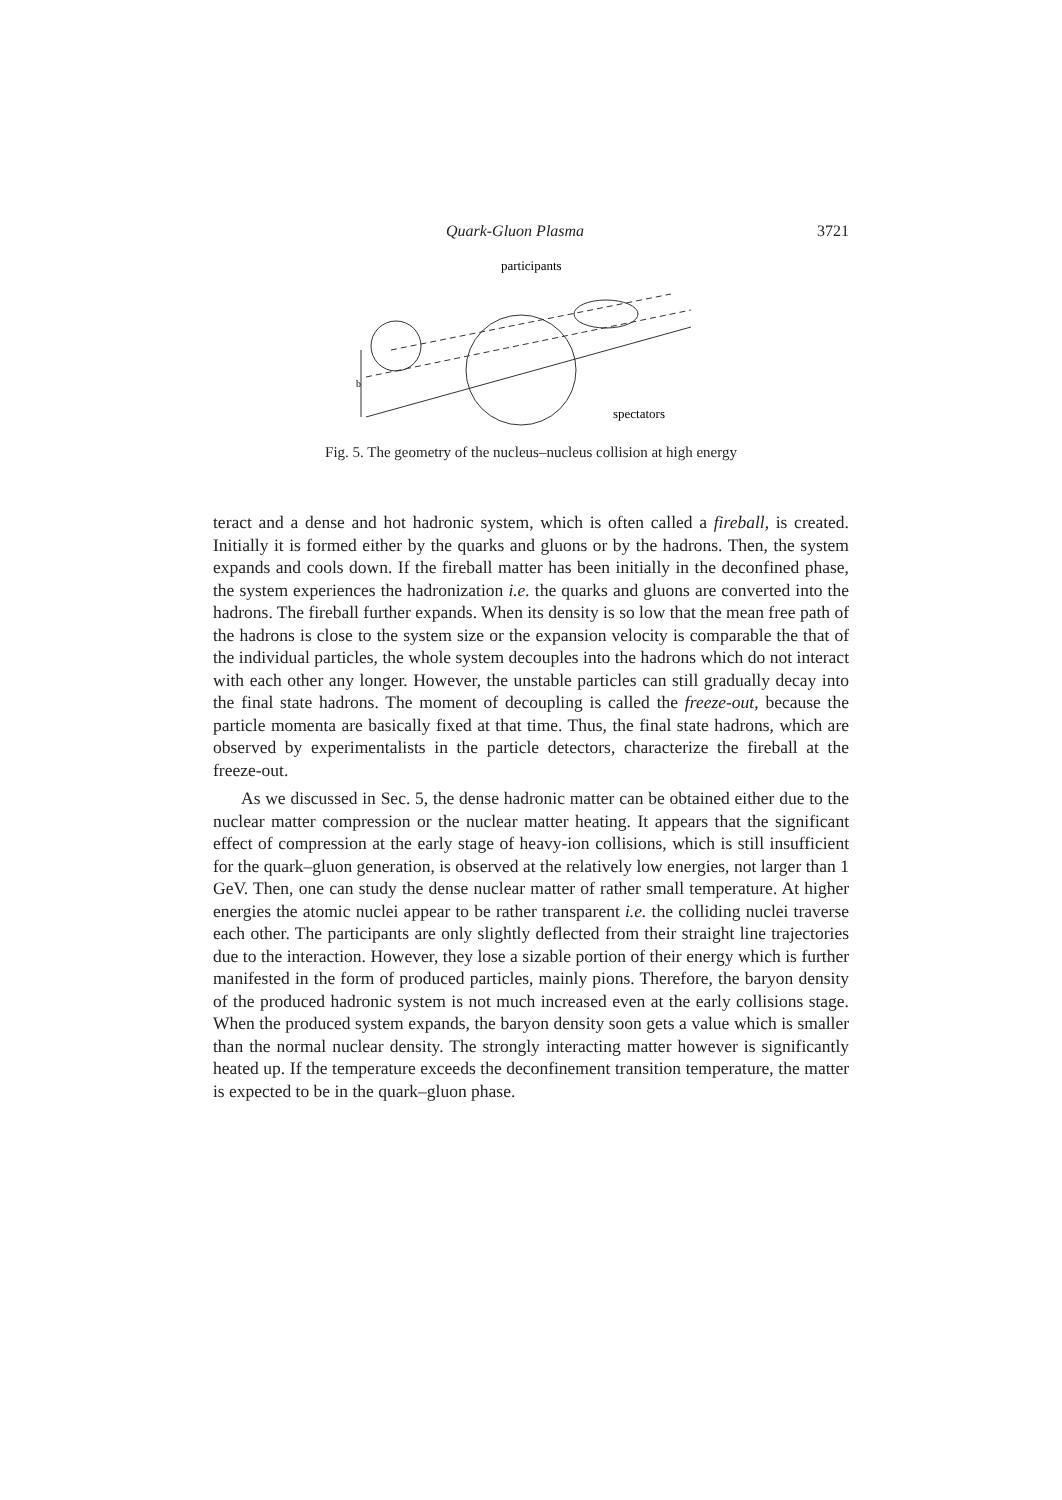Quark-Gluon Plasma 3721
participants
spectators
b
Fig. 5. The geometry of the nucleus–nucleus collision at high energy
teract and a dense and hot hadronic system, which is often called a fireball, is created. Initially it is formed either by the quarks and gluons or by the hadrons. Then, the system expands and cools down. If the fireball matter has been initially in the deconfined phase, the system experiences the hadronization i.e. the quarks and gluons are converted into the hadrons. The fireball further expands. When its density is so low that the mean free path of the hadrons is close to the system size or the expansion velocity is comparable the that of the individual particles, the whole system decouples into the hadrons which do not interact with each other any longer. However, the unstable particles can still gradually decay into the final state hadrons. The moment of decoupling is called the freeze-out, because the particle momenta are basically fixed at that time. Thus, the final state hadrons, which are observed by experimentalists in the particle detectors, characterize the fireball at the freeze-out.
As we discussed in Sec. 5, the dense hadronic matter can be obtained either due to the nuclear matter compression or the nuclear matter heating. It appears that the significant effect of compression at the early stage of heavy-ion collisions, which is still insufficient for the quark–gluon generation, is observed at the relatively low energies, not larger than 1 GeV. Then, one can study the dense nuclear matter of rather small temperature. At higher energies the atomic nuclei appear to be rather transparent i.e. the colliding nuclei traverse each other. The participants are only slightly deflected from their straight line trajectories due to the interaction. However, they lose a sizable portion of their energy which is further manifested in the form of produced particles, mainly pions. Therefore, the baryon density of the produced hadronic system is not much increased even at the early collisions stage. When the produced system expands, the baryon density soon gets a value which is smaller than the normal nuclear density. The strongly interacting matter however is significantly heated up. If the temperature exceeds the deconfinement transition temperature, the matter is expected to be in the quark–gluon phase.